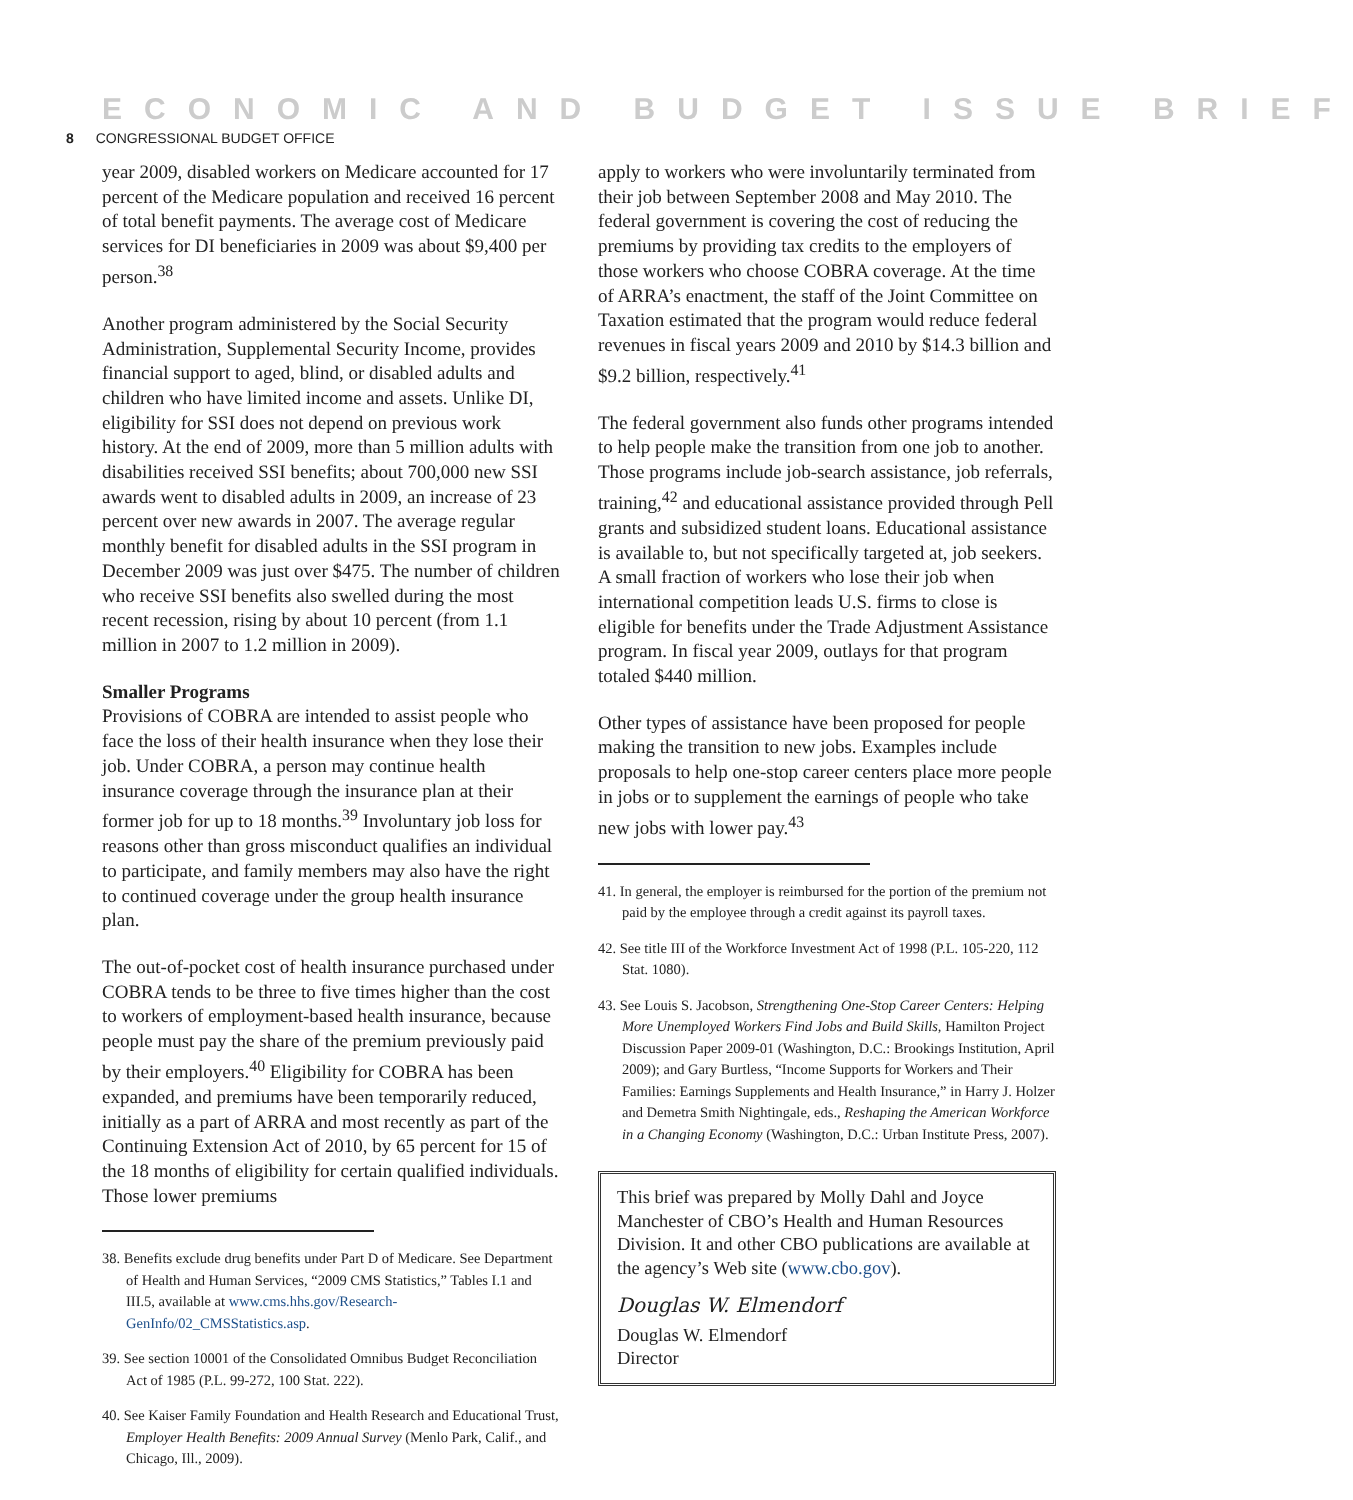ECONOMIC AND BUDGET ISSUE BRIEF
8 CONGRESSIONAL BUDGET OFFICE
year 2009, disabled workers on Medicare accounted for 17 percent of the Medicare population and received 16 percent of total benefit payments. The average cost of Medicare services for DI beneficiaries in 2009 was about $9,400 per person.<sup>38</sup>
Another program administered by the Social Security Administration, Supplemental Security Income, provides financial support to aged, blind, or disabled adults and children who have limited income and assets. Unlike DI, eligibility for SSI does not depend on previous work history. At the end of 2009, more than 5 million adults with disabilities received SSI benefits; about 700,000 new SSI awards went to disabled adults in 2009, an increase of 23 percent over new awards in 2007. The average regular monthly benefit for disabled adults in the SSI program in December 2009 was just over $475. The number of children who receive SSI benefits also swelled during the most recent recession, rising by about 10 percent (from 1.1 million in 2007 to 1.2 million in 2009).
Smaller Programs
Provisions of COBRA are intended to assist people who face the loss of their health insurance when they lose their job. Under COBRA, a person may continue health insurance coverage through the insurance plan at their former job for up to 18 months.<sup>39</sup> Involuntary job loss for reasons other than gross misconduct qualifies an individual to participate, and family members may also have the right to continued coverage under the group health insurance plan.
The out-of-pocket cost of health insurance purchased under COBRA tends to be three to five times higher than the cost to workers of employment-based health insurance, because people must pay the share of the premium previously paid by their employers.<sup>40</sup> Eligibility for COBRA has been expanded, and premiums have been temporarily reduced, initially as a part of ARRA and most recently as part of the Continuing Extension Act of 2010, by 65 percent for 15 of the 18 months of eligibility for certain qualified individuals. Those lower premiums
38. Benefits exclude drug benefits under Part D of Medicare. See Department of Health and Human Services, “2009 CMS Statistics,” Tables I.1 and III.5, available at www.cms.hhs.gov/Research-GenInfo/02_CMSStatistics.asp.
39. See section 10001 of the Consolidated Omnibus Budget Reconciliation Act of 1985 (P.L. 99-272, 100 Stat. 222).
40. See Kaiser Family Foundation and Health Research and Educational Trust, Employer Health Benefits: 2009 Annual Survey (Menlo Park, Calif., and Chicago, Ill., 2009).
apply to workers who were involuntarily terminated from their job between September 2008 and May 2010. The federal government is covering the cost of reducing the premiums by providing tax credits to the employers of those workers who choose COBRA coverage. At the time of ARRA’s enactment, the staff of the Joint Committee on Taxation estimated that the program would reduce federal revenues in fiscal years 2009 and 2010 by $14.3 billion and $9.2 billion, respectively.<sup>41</sup>
The federal government also funds other programs intended to help people make the transition from one job to another. Those programs include job-search assistance, job referrals, training,<sup>42</sup> and educational assistance provided through Pell grants and subsidized student loans. Educational assistance is available to, but not specifically targeted at, job seekers. A small fraction of workers who lose their job when international competition leads U.S. firms to close is eligible for benefits under the Trade Adjustment Assistance program. In fiscal year 2009, outlays for that program totaled $440 million.
Other types of assistance have been proposed for people making the transition to new jobs. Examples include proposals to help one-stop career centers place more people in jobs or to supplement the earnings of people who take new jobs with lower pay.<sup>43</sup>
41. In general, the employer is reimbursed for the portion of the premium not paid by the employee through a credit against its payroll taxes.
42. See title III of the Workforce Investment Act of 1998 (P.L. 105-220, 112 Stat. 1080).
43. See Louis S. Jacobson, Strengthening One-Stop Career Centers: Helping More Unemployed Workers Find Jobs and Build Skills, Hamilton Project Discussion Paper 2009-01 (Washington, D.C.: Brookings Institution, April 2009); and Gary Burtless, “Income Supports for Workers and Their Families: Earnings Supplements and Health Insurance,” in Harry J. Holzer and Demetra Smith Nightingale, eds., Reshaping the American Workforce in a Changing Economy (Washington, D.C.: Urban Institute Press, 2007).
This brief was prepared by Molly Dahl and Joyce Manchester of CBO’s Health and Human Resources Division. It and other CBO publications are available at the agency’s Web site (www.cbo.gov).
Douglas W. Elmendorf
Douglas W. Elmendorf
Director